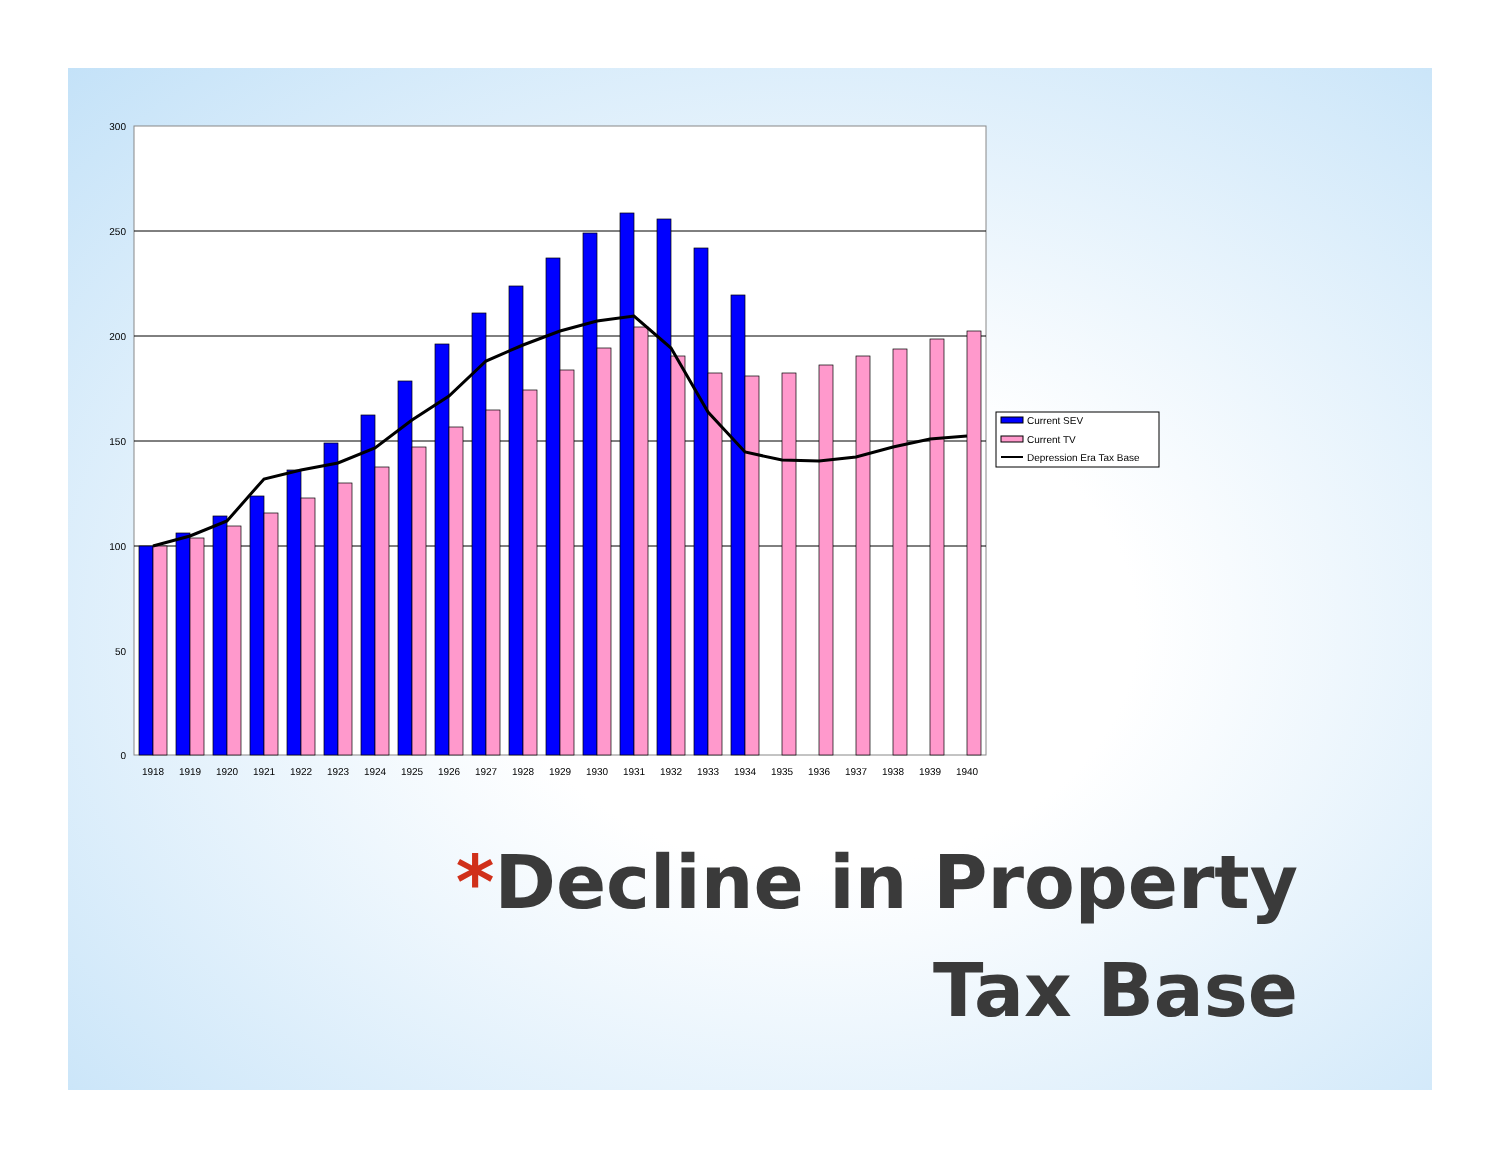300
250
200
150
100
50
0
1918
1919
1920
1921
1922
1923
1924
1925
1926
1927
1928
1929
1930
1931
1932
1933
1934
1935
1936
1937
1938
1939
1940
Current SEV
Current TV
Depression Era Tax Base
*Decline in Property
Tax Base